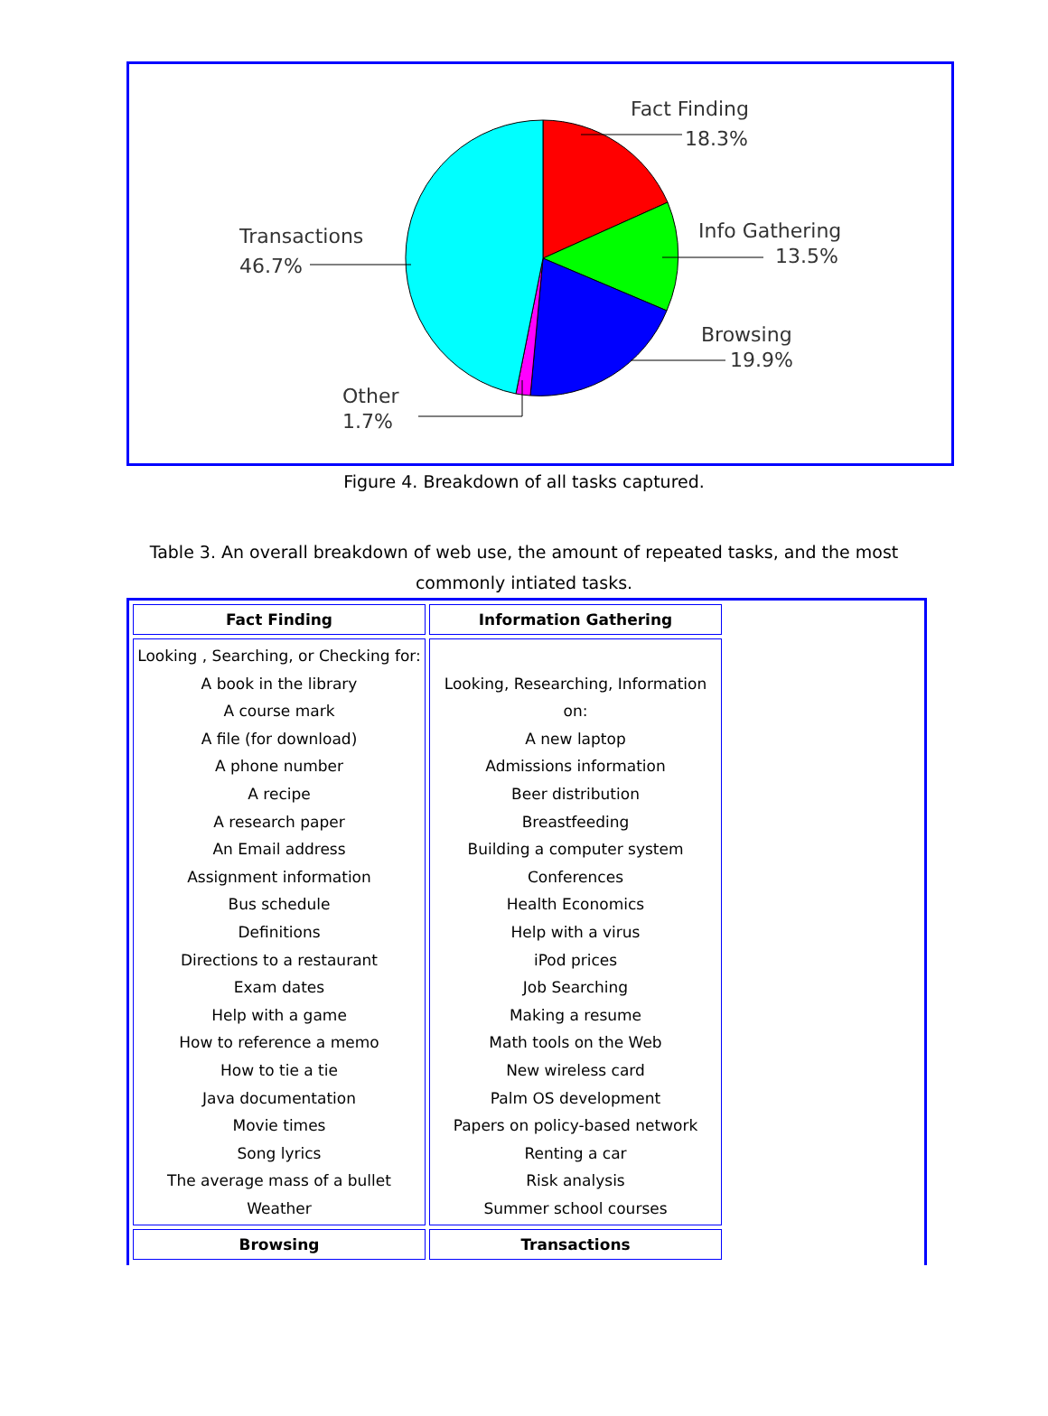Fact Finding
18.3%
Info Gathering
13.5%
Browsing
19.9%
Transactions
46.7%
Other
1.7%
Figure 4. Breakdown of all tasks captured.
Table 3. An overall breakdown of web use, the amount of repeated tasks, and the most commonly intiated tasks.
| Fact Finding | Information Gathering |
| --- | --- |
| Looking , Searching, or Checking for: A book in the library A course mark A file (for download) A phone number A recipe A research paper An Email address Assignment information Bus schedule Definitions Directions to a restaurant Exam dates Help with a game How to reference a memo How to tie a tie Java documentation Movie times Song lyrics The average mass of a bullet Weather | Looking, Researching, Information on: A new laptop Admissions information Beer distribution Breastfeeding Building a computer system Conferences Health Economics Help with a virus iPod prices Job Searching Making a resume Math tools on the Web New wireless card Palm OS development Papers on policy-based network Renting a car Risk analysis Summer school courses |
| Browsing | Transactions |